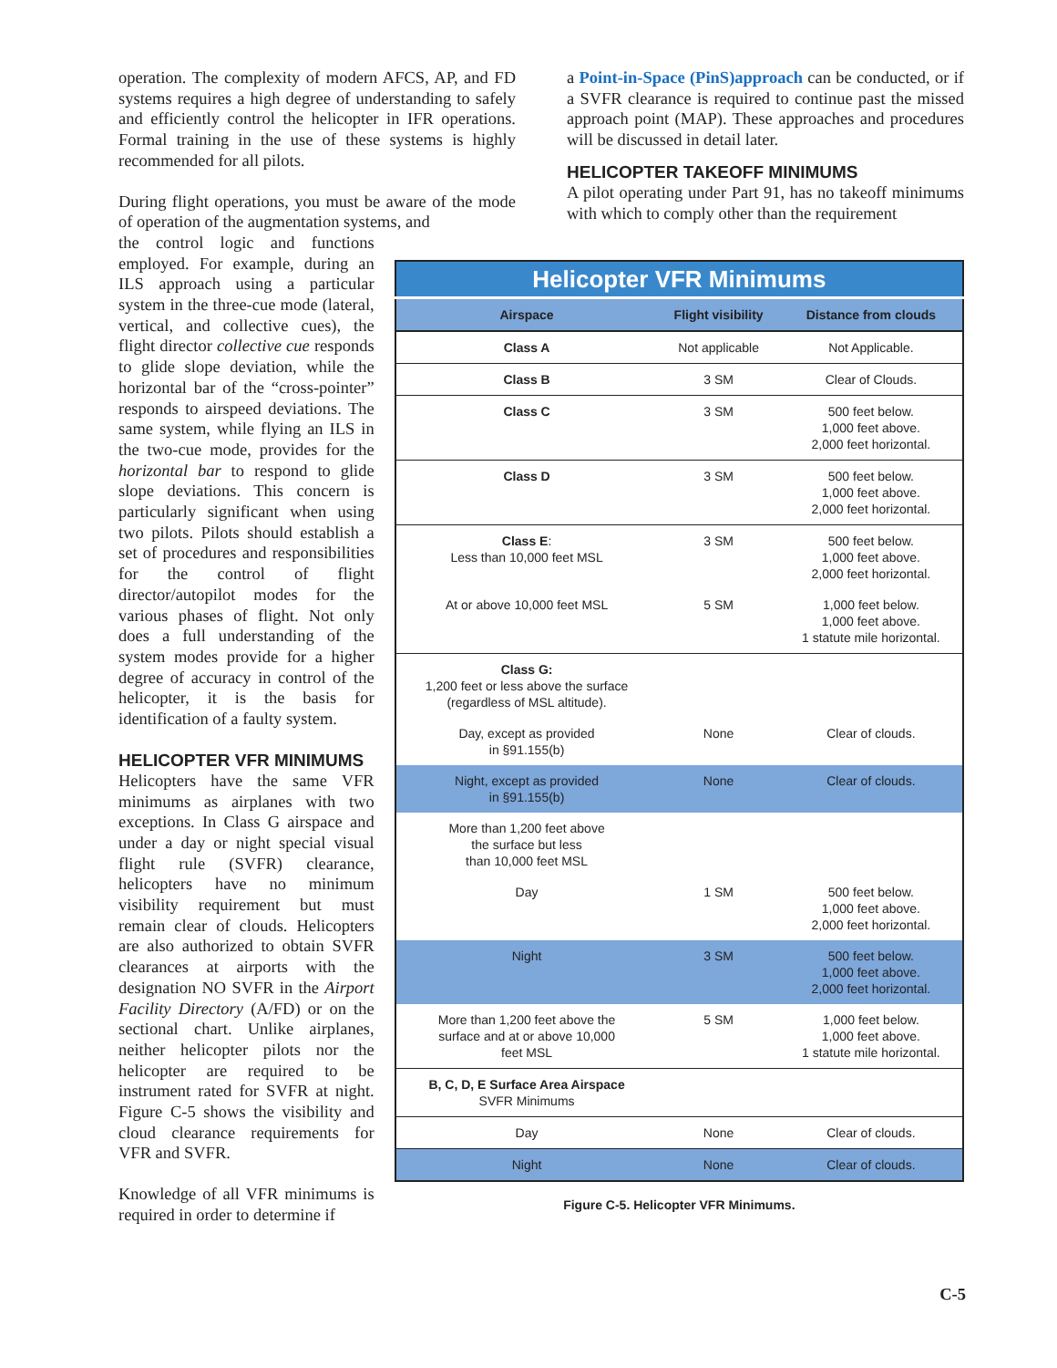operation. The complexity of modern AFCS, AP, and FD systems requires a high degree of understanding to safely and efficiently control the helicopter in IFR operations. Formal training in the use of these systems is highly recommended for all pilots.
During flight operations, you must be aware of the mode of operation of the augmentation systems, and
a Point-in-Space (PinS)approach can be conducted, or if a SVFR clearance is required to continue past the missed approach point (MAP). These approaches and procedures will be discussed in detail later.
HELICOPTER TAKEOFF MINIMUMS
A pilot operating under Part 91, has no takeoff minimums with which to comply other than the requirement
the control logic and functions employed. For example, during an ILS approach using a particular system in the three-cue mode (lateral, vertical, and collective cues), the flight director collective cue responds to glide slope deviation, while the horizontal bar of the “cross-pointer” responds to airspeed deviations. The same system, while flying an ILS in the two-cue mode, provides for the horizontal bar to respond to glide slope deviations. This concern is particularly significant when using two pilots. Pilots should establish a set of procedures and responsibilities for the control of flight director/autopilot modes for the various phases of flight. Not only does a full understanding of the system modes provide for a higher degree of accuracy in control of the helicopter, it is the basis for identification of a faulty system.
HELICOPTER VFR MINIMUMS
Helicopters have the same VFR minimums as airplanes with two exceptions. In Class G airspace and under a day or night special visual flight rule (SVFR) clearance, helicopters have no minimum visibility requirement but must remain clear of clouds. Helicopters are also authorized to obtain SVFR clearances at airports with the designation NO SVFR in the Airport Facility Directory (A/FD) or on the sectional chart. Unlike airplanes, neither helicopter pilots nor the helicopter are required to be instrument rated for SVFR at night. Figure C-5 shows the visibility and cloud clearance requirements for VFR and SVFR.
Knowledge of all VFR minimums is required in order to determine if
| Helicopter VFR Minimums | | |
| Airspace | Flight visibility | Distance from clouds |
| Class A | Not applicable | Not Applicable. |
| Class B | 3 SM | Clear of Clouds. |
| Class C | 3 SM | 500 feet below. 1,000 feet above. 2,000 feet horizontal. |
| Class D | 3 SM | 500 feet below. 1,000 feet above. 2,000 feet horizontal. |
| Class E : Less than 10,000 feet MSL | 3 SM | 500 feet below. 1,000 feet above. 2,000 feet horizontal. |
| At or above 10,000 feet MSL | 5 SM | 1,000 feet below. 1,000 feet above. 1 statute mile horizontal. |
| Class G: 1,200 feet or less above the surface (regardless of MSL altitude). | | |
| Day, except as provided in §91.155(b) | None | Clear of clouds. |
| Night, except as provided in §91.155(b) | None | Clear of clouds. |
| More than 1,200 feet above the surface but less than 10,000 feet MSL | | |
| Day | 1 SM | 500 feet below. 1,000 feet above. 2,000 feet horizontal. |
| Night | 3 SM | 500 feet below. 1,000 feet above. 2,000 feet horizontal. |
| More than 1,200 feet above the surface and at or above 10,000 feet MSL | 5 SM | 1,000 feet below. 1,000 feet above. 1 statute mile horizontal. |
| B, C, D, E Surface Area Airspace SVFR Minimums | | |
| Day | None | Clear of clouds. |
| Night | None | Clear of clouds. |
Figure C-5. Helicopter VFR Minimums.
C-5